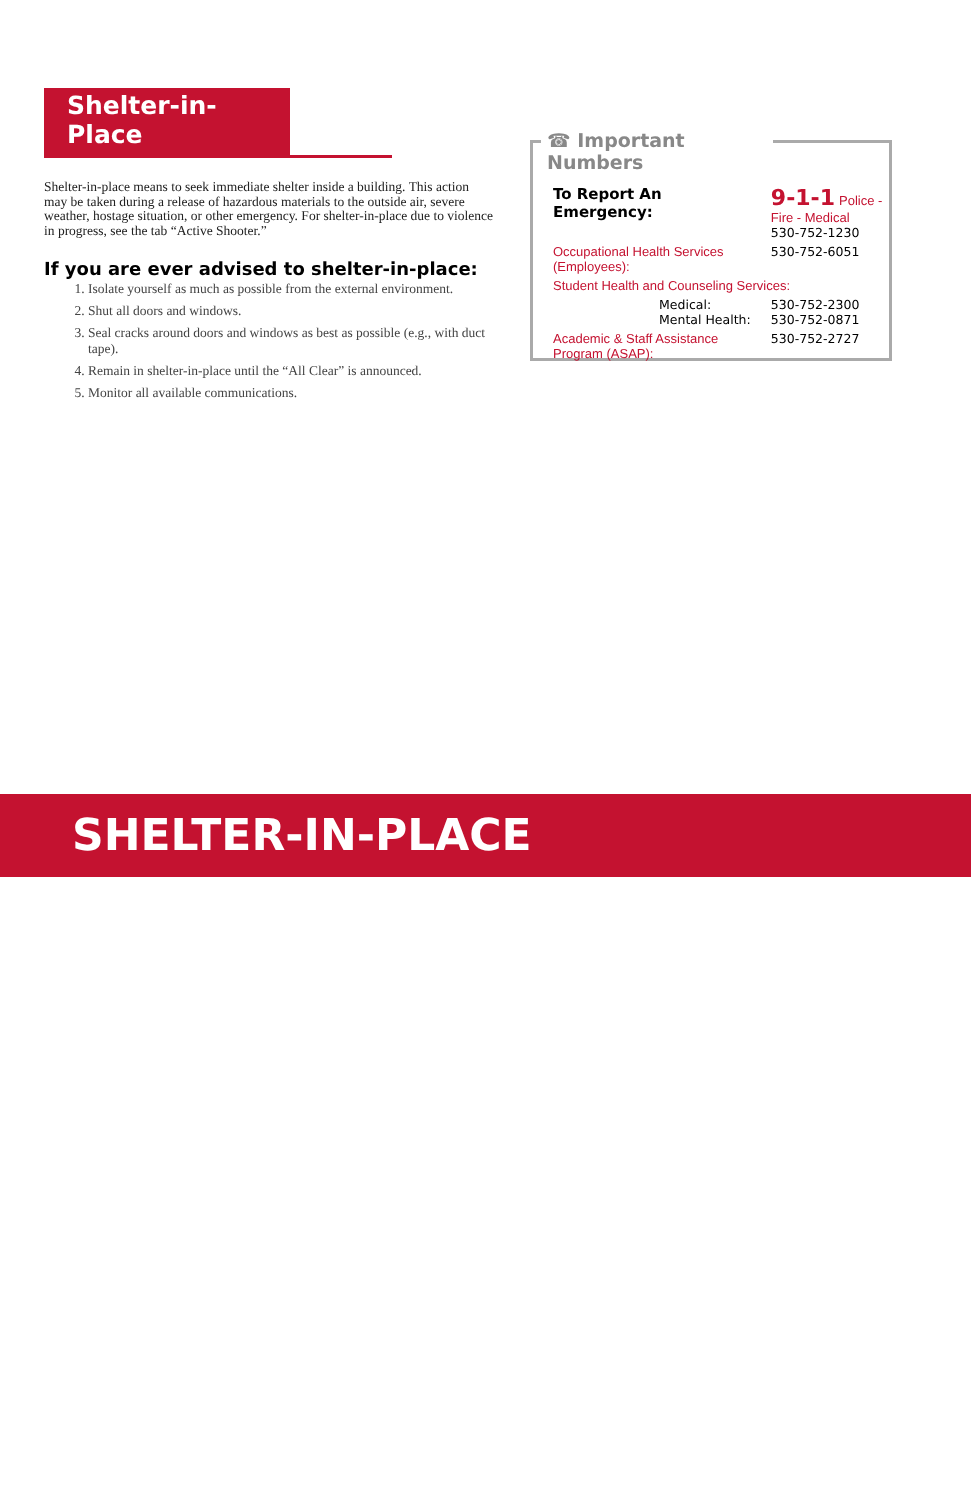Shelter-in-Place
Shelter-in-place means to seek immediate shelter inside a building. This action may be taken during a release of hazardous materials to the outside air, severe weather, hostage situation, or other emergency. For shelter-in-place due to violence in progress, see the tab “Active Shooter.”
If you are ever advised to shelter-in-place:
1. Isolate yourself as much as possible from the external environment.
2. Shut all doors and windows.
3. Seal cracks around doors and windows as best as possible (e.g., with duct tape).
4. Remain in shelter-in-place until the “All Clear” is announced.
5. Monitor all available communications.
☎ Important Numbers
| To Report An Emergency: | 9-1-1 Police - Fire - Medical 530-752-1230 |
| Occupational Health Services (Employees): | 530-752-6051 |
| Student Health and Counseling Services: | |
| Medical: Mental Health: | 530-752-2300 530-752-0871 |
| Academic & Staff Assistance Program (ASAP): | 530-752-2727 |
SHELTER-IN-PLACE